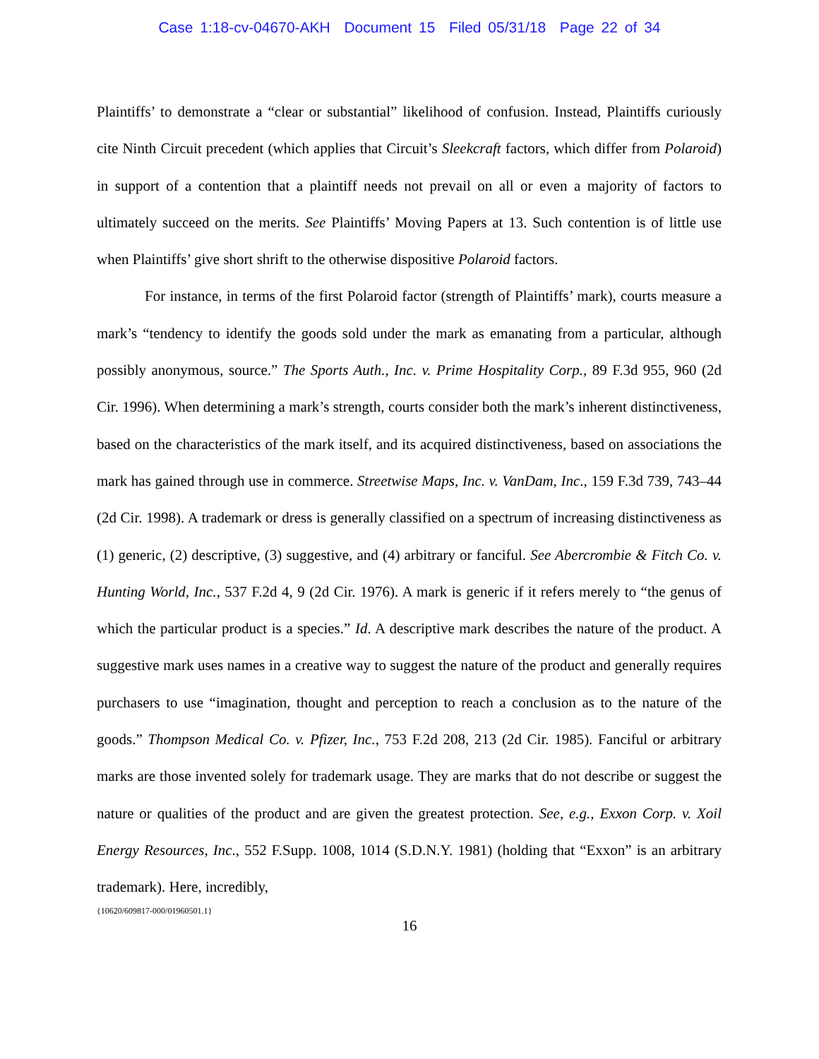Case 1:18-cv-04670-AKH Document 15 Filed 05/31/18 Page 22 of 34
Plaintiffs’ to demonstrate a “clear or substantial” likelihood of confusion. Instead, Plaintiffs curiously cite Ninth Circuit precedent (which applies that Circuit’s Sleekcraft factors, which differ from Polaroid) in support of a contention that a plaintiff needs not prevail on all or even a majority of factors to ultimately succeed on the merits. See Plaintiffs’ Moving Papers at 13. Such contention is of little use when Plaintiffs’ give short shrift to the otherwise dispositive Polaroid factors.
For instance, in terms of the first Polaroid factor (strength of Plaintiffs’ mark), courts measure a mark’s “tendency to identify the goods sold under the mark as emanating from a particular, although possibly anonymous, source.” The Sports Auth., Inc. v. Prime Hospitality Corp., 89 F.3d 955, 960 (2d Cir. 1996). When determining a mark’s strength, courts consider both the mark’s inherent distinctiveness, based on the characteristics of the mark itself, and its acquired distinctiveness, based on associations the mark has gained through use in commerce. Streetwise Maps, Inc. v. VanDam, Inc., 159 F.3d 739, 743–44 (2d Cir. 1998). A trademark or dress is generally classified on a spectrum of increasing distinctiveness as (1) generic, (2) descriptive, (3) suggestive, and (4) arbitrary or fanciful. See Abercrombie & Fitch Co. v. Hunting World, Inc., 537 F.2d 4, 9 (2d Cir. 1976). A mark is generic if it refers merely to “the genus of which the particular product is a species.” Id. A descriptive mark describes the nature of the product. A suggestive mark uses names in a creative way to suggest the nature of the product and generally requires purchasers to use “imagination, thought and perception to reach a conclusion as to the nature of the goods.” Thompson Medical Co. v. Pfizer, Inc., 753 F.2d 208, 213 (2d Cir. 1985). Fanciful or arbitrary marks are those invented solely for trademark usage. They are marks that do not describe or suggest the nature or qualities of the product and are given the greatest protection. See, e.g., Exxon Corp. v. Xoil Energy Resources, Inc., 552 F.Supp. 1008, 1014 (S.D.N.Y. 1981) (holding that “Exxon” is an arbitrary trademark). Here, incredibly,
{10620/609817-000/01960501.1}
16